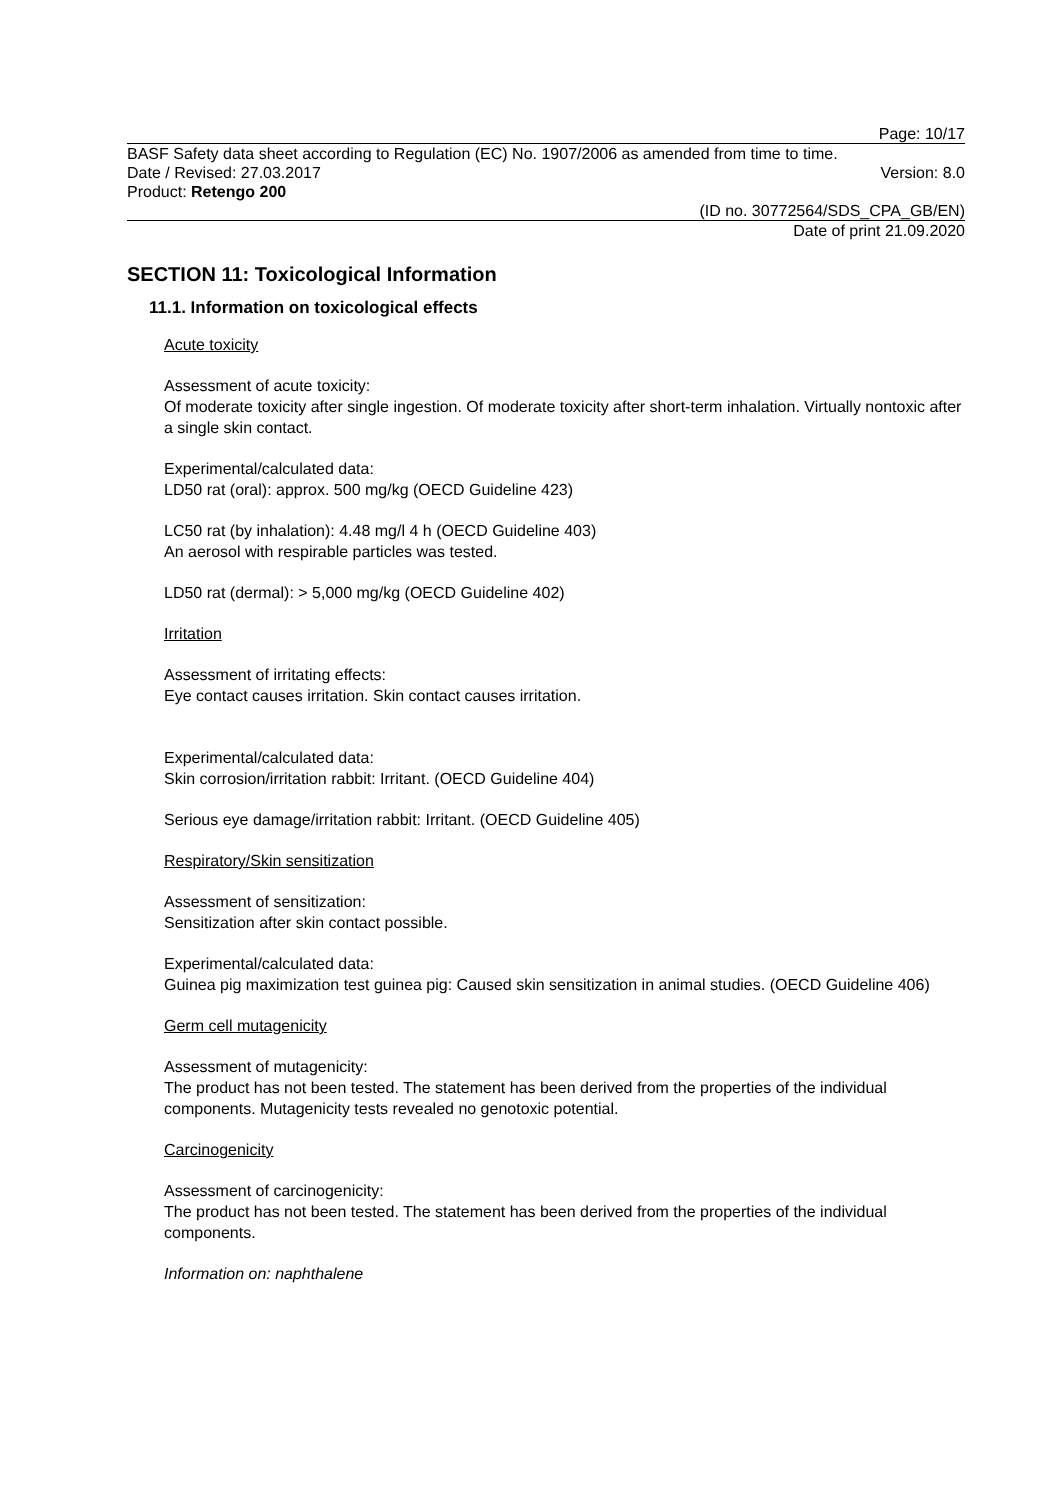Page: 10/17
BASF Safety data sheet according to Regulation (EC) No. 1907/2006 as amended from time to time.
Date / Revised: 27.03.2017 Version: 8.0
Product: Retengo 200
(ID no. 30772564/SDS_CPA_GB/EN)
Date of print 21.09.2020
SECTION 11: Toxicological Information
11.1. Information on toxicological effects
Acute toxicity
Assessment of acute toxicity:
Of moderate toxicity after single ingestion. Of moderate toxicity after short-term inhalation. Virtually nontoxic after a single skin contact.
Experimental/calculated data:
LD50 rat (oral): approx. 500 mg/kg (OECD Guideline 423)
LC50 rat (by inhalation): 4.48 mg/l 4 h (OECD Guideline 403)
An aerosol with respirable particles was tested.
LD50 rat (dermal): > 5,000 mg/kg (OECD Guideline 402)
Irritation
Assessment of irritating effects:
Eye contact causes irritation. Skin contact causes irritation.
Experimental/calculated data:
Skin corrosion/irritation rabbit: Irritant. (OECD Guideline 404)
Serious eye damage/irritation rabbit: Irritant. (OECD Guideline 405)
Respiratory/Skin sensitization
Assessment of sensitization:
Sensitization after skin contact possible.
Experimental/calculated data:
Guinea pig maximization test guinea pig: Caused skin sensitization in animal studies. (OECD Guideline 406)
Germ cell mutagenicity
Assessment of mutagenicity:
The product has not been tested. The statement has been derived from the properties of the individual components. Mutagenicity tests revealed no genotoxic potential.
Carcinogenicity
Assessment of carcinogenicity:
The product has not been tested. The statement has been derived from the properties of the individual components.
Information on: naphthalene